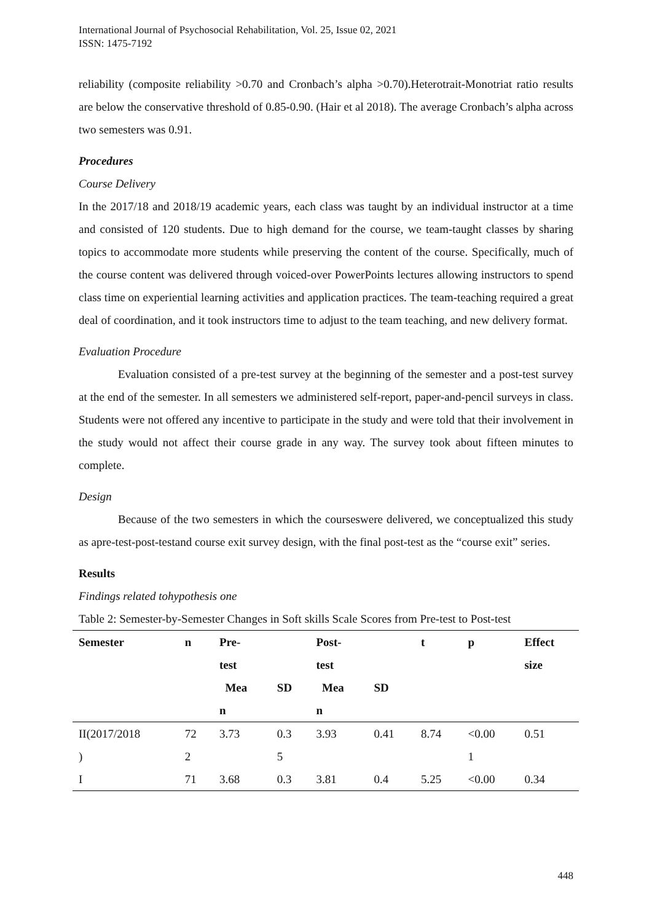International Journal of Psychosocial Rehabilitation, Vol. 25, Issue 02, 2021
ISSN: 1475-7192
reliability (composite reliability >0.70 and Cronbach’s alpha >0.70).Heterotrait-Monotriat ratio results are below the conservative threshold of 0.85-0.90. (Hair et al 2018). The average Cronbach’s alpha across two semesters was 0.91.
Procedures
Course Delivery
In the 2017/18 and 2018/19 academic years, each class was taught by an individual instructor at a time and consisted of 120 students. Due to high demand for the course, we team-taught classes by sharing topics to accommodate more students while preserving the content of the course. Specifically, much of the course content was delivered through voiced-over PowerPoints lectures allowing instructors to spend class time on experiential learning activities and application practices. The team-teaching required a great deal of coordination, and it took instructors time to adjust to the team teaching, and new delivery format.
Evaluation Procedure
Evaluation consisted of a pre-test survey at the beginning of the semester and a post-test survey at the end of the semester. In all semesters we administered self-report, paper-and-pencil surveys in class. Students were not offered any incentive to participate in the study and were told that their involvement in the study would not affect their course grade in any way. The survey took about fifteen minutes to complete.
Design
Because of the two semesters in which the courseswere delivered, we conceptualized this study as apre-test-post-testand course exit survey design, with the final post-test as the “course exit” series.
Results
Findings related tohypothesis one
Table 2: Semester-by-Semester Changes in Soft skills Scale Scores from Pre-test to Post-test
| Semester | n | Pre- test | | Post- test | | t | p | Effect size |
| --- | --- | --- | --- | --- | --- | --- | --- | --- |
| | | Mea n | SD | Mea n | SD | | | |
| II(2017/2018 ) | 72 2 | 3.73 | 0.3 5 | 3.93 | 0.41 | 8.74 | <0.00 1 | 0.51 |
| I | 71 | 3.68 | 0.3 | 3.81 | 0.4 | 5.25 | <0.00 | 0.34 |
448